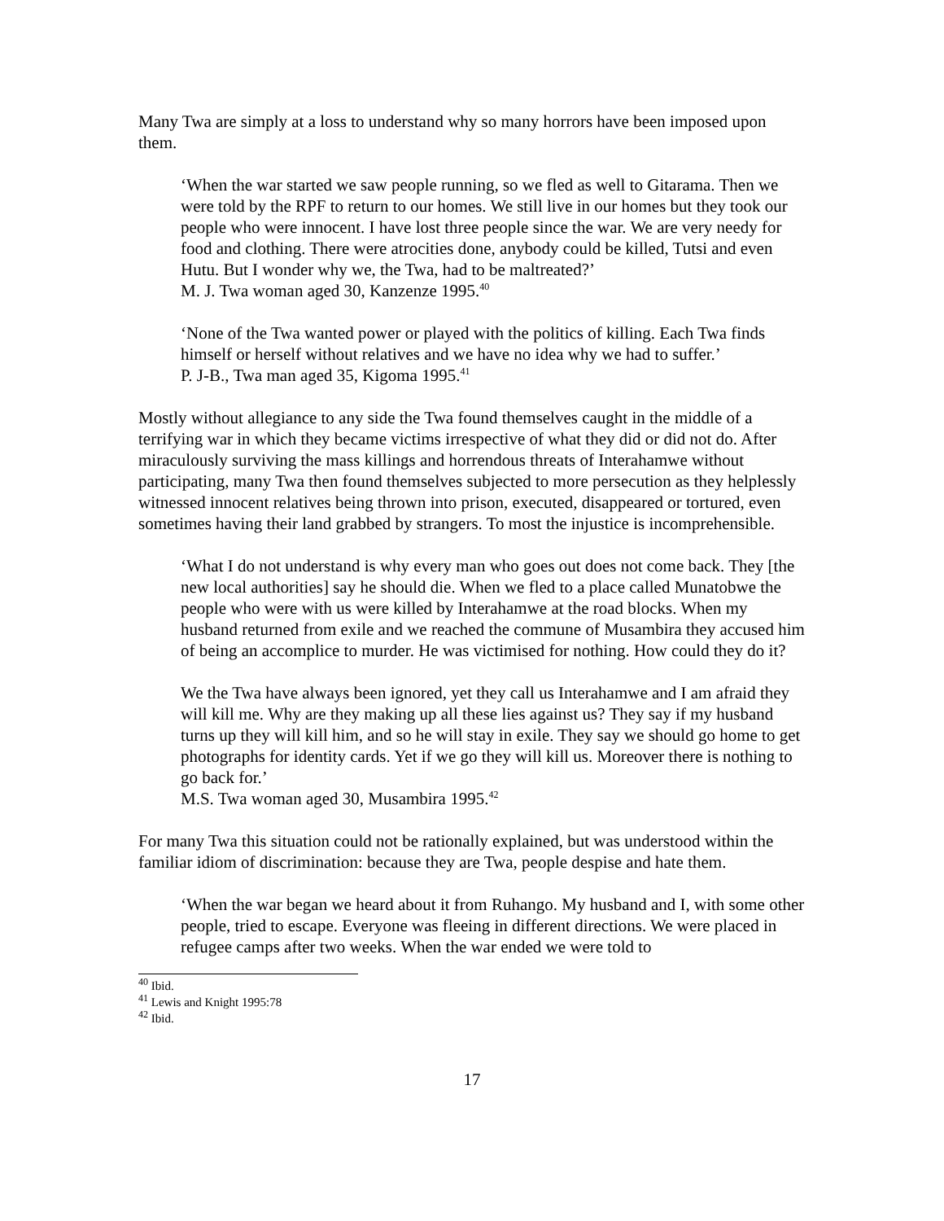Many Twa are simply at a loss to understand why so many horrors have been imposed upon them.
‘When the war started we saw people running, so we fled as well to Gitarama. Then we were told by the RPF to return to our homes. We still live in our homes but they took our people who were innocent. I have lost three people since the war. We are very needy for food and clothing. There were atrocities done, anybody could be killed, Tutsi and even Hutu. But I wonder why we, the Twa, had to be maltreated?’
M. J. Twa woman aged 30, Kanzenze 1995.<sup>40</sup>
‘None of the Twa wanted power or played with the politics of killing. Each Twa finds himself or herself without relatives and we have no idea why we had to suffer.’
P. J-B., Twa man aged 35, Kigoma 1995.<sup>41</sup>
Mostly without allegiance to any side the Twa found themselves caught in the middle of a terrifying war in which they became victims irrespective of what they did or did not do. After miraculously surviving the mass killings and horrendous threats of Interahamwe without participating, many Twa then found themselves subjected to more persecution as they helplessly witnessed innocent relatives being thrown into prison, executed, disappeared or tortured, even sometimes having their land grabbed by strangers. To most the injustice is incomprehensible.
‘What I do not understand is why every man who goes out does not come back. They [the new local authorities] say he should die. When we fled to a place called Munatobwe the people who were with us were killed by Interahamwe at the road blocks. When my husband returned from exile and we reached the commune of Musambira they accused him of being an accomplice to murder. He was victimised for nothing. How could they do it?
We the Twa have always been ignored, yet they call us Interahamwe and I am afraid they will kill me. Why are they making up all these lies against us? They say if my husband turns up they will kill him, and so he will stay in exile. They say we should go home to get photographs for identity cards. Yet if we go they will kill us. Moreover there is nothing to go back for.’
M.S. Twa woman aged 30, Musambira 1995.<sup>42</sup>
For many Twa this situation could not be rationally explained, but was understood within the familiar idiom of discrimination: because they are Twa, people despise and hate them.
‘When the war began we heard about it from Ruhango. My husband and I, with some other people, tried to escape. Everyone was fleeing in different directions. We were placed in refugee camps after two weeks. When the war ended we were told to
<sup>40</sup> Ibid.
<sup>41</sup> Lewis and Knight 1995:78
<sup>42</sup> Ibid.
17